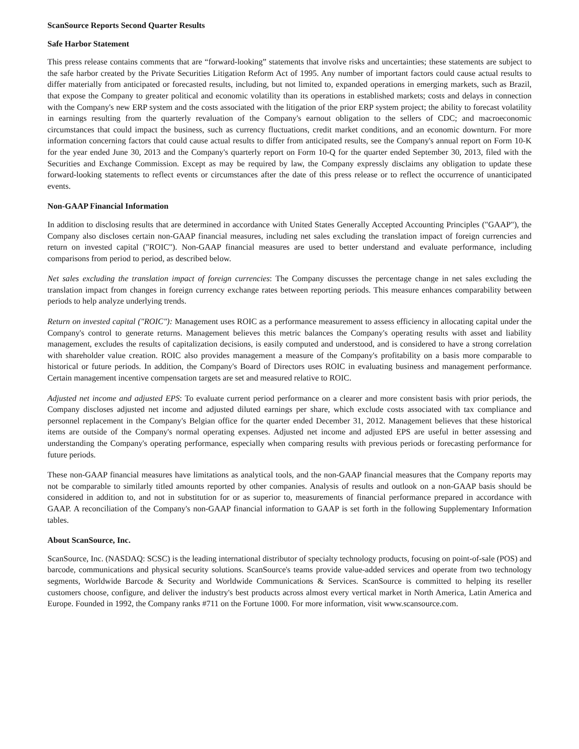ScanSource Reports Second Quarter Results
Safe Harbor Statement
This press release contains comments that are “forward-looking” statements that involve risks and uncertainties; these statements are subject to the safe harbor created by the Private Securities Litigation Reform Act of 1995. Any number of important factors could cause actual results to differ materially from anticipated or forecasted results, including, but not limited to, expanded operations in emerging markets, such as Brazil, that expose the Company to greater political and economic volatility than its operations in established markets; costs and delays in connection with the Company's new ERP system and the costs associated with the litigation of the prior ERP system project; the ability to forecast volatility in earnings resulting from the quarterly revaluation of the Company's earnout obligation to the sellers of CDC; and macroeconomic circumstances that could impact the business, such as currency fluctuations, credit market conditions, and an economic downturn. For more information concerning factors that could cause actual results to differ from anticipated results, see the Company's annual report on Form 10-K for the year ended June 30, 2013 and the Company's quarterly report on Form 10-Q for the quarter ended September 30, 2013, filed with the Securities and Exchange Commission. Except as may be required by law, the Company expressly disclaims any obligation to update these forward-looking statements to reflect events or circumstances after the date of this press release or to reflect the occurrence of unanticipated events.
Non-GAAP Financial Information
In addition to disclosing results that are determined in accordance with United States Generally Accepted Accounting Principles ("GAAP"), the Company also discloses certain non-GAAP financial measures, including net sales excluding the translation impact of foreign currencies and return on invested capital ("ROIC"). Non-GAAP financial measures are used to better understand and evaluate performance, including comparisons from period to period, as described below.
Net sales excluding the translation impact of foreign currencies: The Company discusses the percentage change in net sales excluding the translation impact from changes in foreign currency exchange rates between reporting periods. This measure enhances comparability between periods to help analyze underlying trends.
Return on invested capital ("ROIC"): Management uses ROIC as a performance measurement to assess efficiency in allocating capital under the Company's control to generate returns. Management believes this metric balances the Company's operating results with asset and liability management, excludes the results of capitalization decisions, is easily computed and understood, and is considered to have a strong correlation with shareholder value creation. ROIC also provides management a measure of the Company's profitability on a basis more comparable to historical or future periods. In addition, the Company's Board of Directors uses ROIC in evaluating business and management performance. Certain management incentive compensation targets are set and measured relative to ROIC.
Adjusted net income and adjusted EPS: To evaluate current period performance on a clearer and more consistent basis with prior periods, the Company discloses adjusted net income and adjusted diluted earnings per share, which exclude costs associated with tax compliance and personnel replacement in the Company's Belgian office for the quarter ended December 31, 2012. Management believes that these historical items are outside of the Company's normal operating expenses. Adjusted net income and adjusted EPS are useful in better assessing and understanding the Company's operating performance, especially when comparing results with previous periods or forecasting performance for future periods.
These non-GAAP financial measures have limitations as analytical tools, and the non-GAAP financial measures that the Company reports may not be comparable to similarly titled amounts reported by other companies. Analysis of results and outlook on a non-GAAP basis should be considered in addition to, and not in substitution for or as superior to, measurements of financial performance prepared in accordance with GAAP. A reconciliation of the Company's non-GAAP financial information to GAAP is set forth in the following Supplementary Information tables.
About ScanSource, Inc.
ScanSource, Inc. (NASDAQ: SCSC) is the leading international distributor of specialty technology products, focusing on point-of-sale (POS) and barcode, communications and physical security solutions. ScanSource's teams provide value-added services and operate from two technology segments, Worldwide Barcode & Security and Worldwide Communications & Services. ScanSource is committed to helping its reseller customers choose, configure, and deliver the industry's best products across almost every vertical market in North America, Latin America and Europe. Founded in 1992, the Company ranks #711 on the Fortune 1000. For more information, visit www.scansource.com.